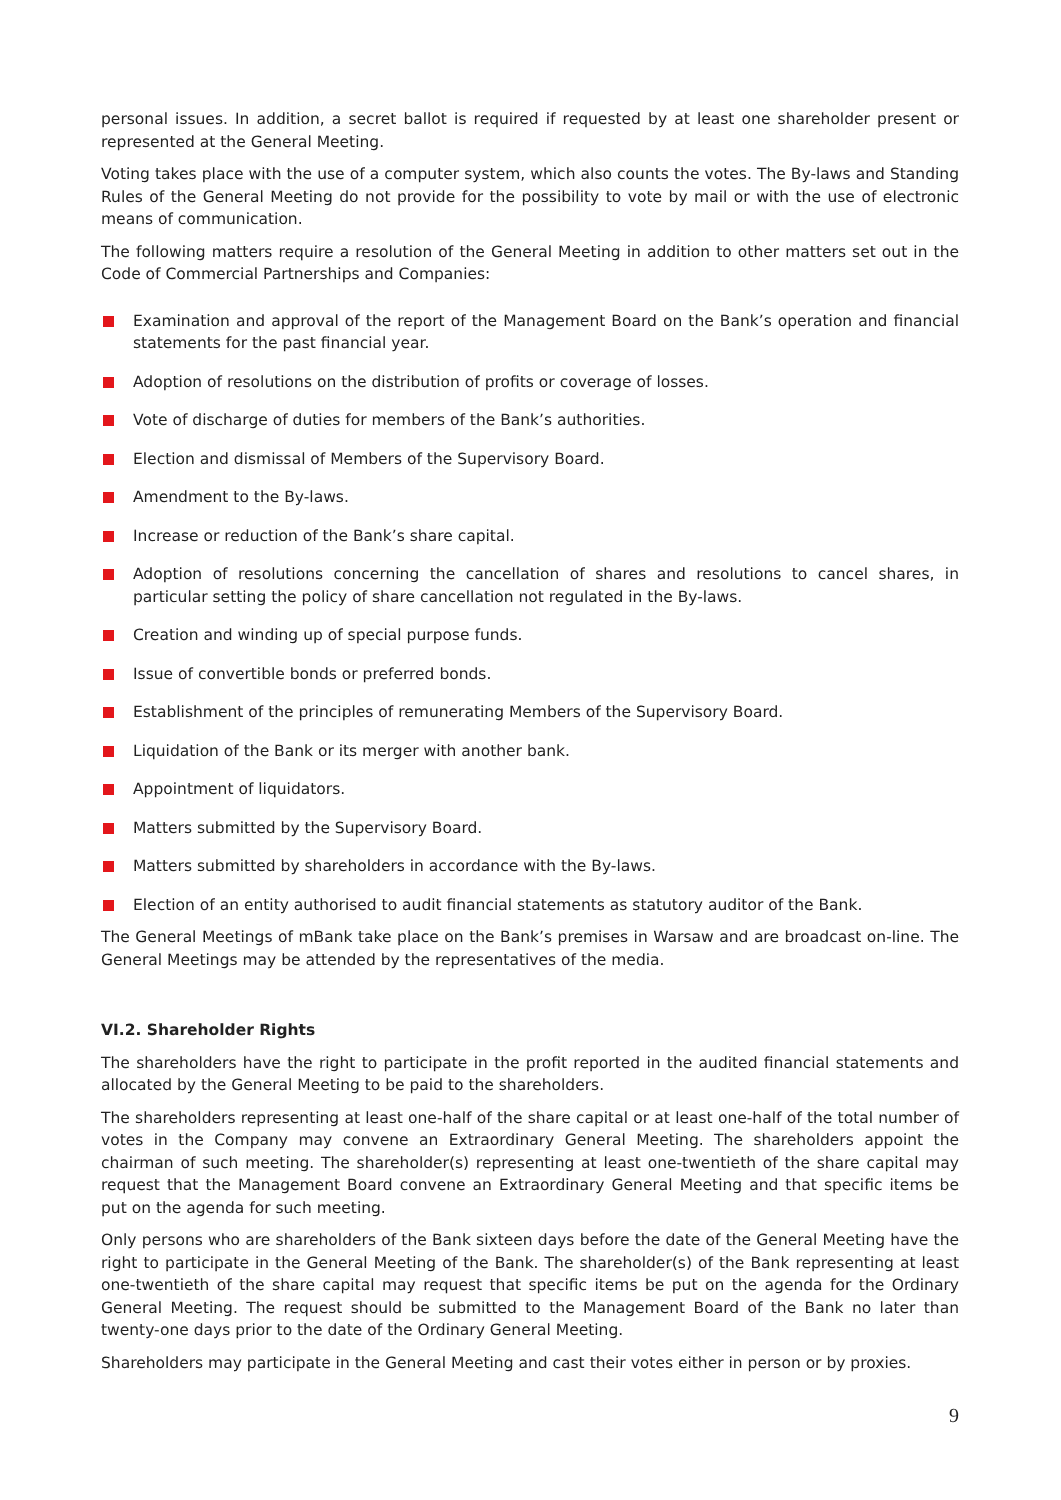personal issues. In addition, a secret ballot is required if requested by at least one shareholder present or represented at the General Meeting.
Voting takes place with the use of a computer system, which also counts the votes. The By-laws and Standing Rules of the General Meeting do not provide for the possibility to vote by mail or with the use of electronic means of communication.
The following matters require a resolution of the General Meeting in addition to other matters set out in the Code of Commercial Partnerships and Companies:
Examination and approval of the report of the Management Board on the Bank’s operation and financial statements for the past financial year.
Adoption of resolutions on the distribution of profits or coverage of losses.
Vote of discharge of duties for members of the Bank’s authorities.
Election and dismissal of Members of the Supervisory Board.
Amendment to the By-laws.
Increase or reduction of the Bank’s share capital.
Adoption of resolutions concerning the cancellation of shares and resolutions to cancel shares, in particular setting the policy of share cancellation not regulated in the By-laws.
Creation and winding up of special purpose funds.
Issue of convertible bonds or preferred bonds.
Establishment of the principles of remunerating Members of the Supervisory Board.
Liquidation of the Bank or its merger with another bank.
Appointment of liquidators.
Matters submitted by the Supervisory Board.
Matters submitted by shareholders in accordance with the By-laws.
Election of an entity authorised to audit financial statements as statutory auditor of the Bank.
The General Meetings of mBank take place on the Bank’s premises in Warsaw and are broadcast on-line. The General Meetings may be attended by the representatives of the media.
VI.2. Shareholder Rights
The shareholders have the right to participate in the profit reported in the audited financial statements and allocated by the General Meeting to be paid to the shareholders.
The shareholders representing at least one-half of the share capital or at least one-half of the total number of votes in the Company may convene an Extraordinary General Meeting. The shareholders appoint the chairman of such meeting. The shareholder(s) representing at least one-twentieth of the share capital may request that the Management Board convene an Extraordinary General Meeting and that specific items be put on the agenda for such meeting.
Only persons who are shareholders of the Bank sixteen days before the date of the General Meeting have the right to participate in the General Meeting of the Bank. The shareholder(s) of the Bank representing at least one-twentieth of the share capital may request that specific items be put on the agenda for the Ordinary General Meeting. The request should be submitted to the Management Board of the Bank no later than twenty-one days prior to the date of the Ordinary General Meeting.
Shareholders may participate in the General Meeting and cast their votes either in person or by proxies.
9